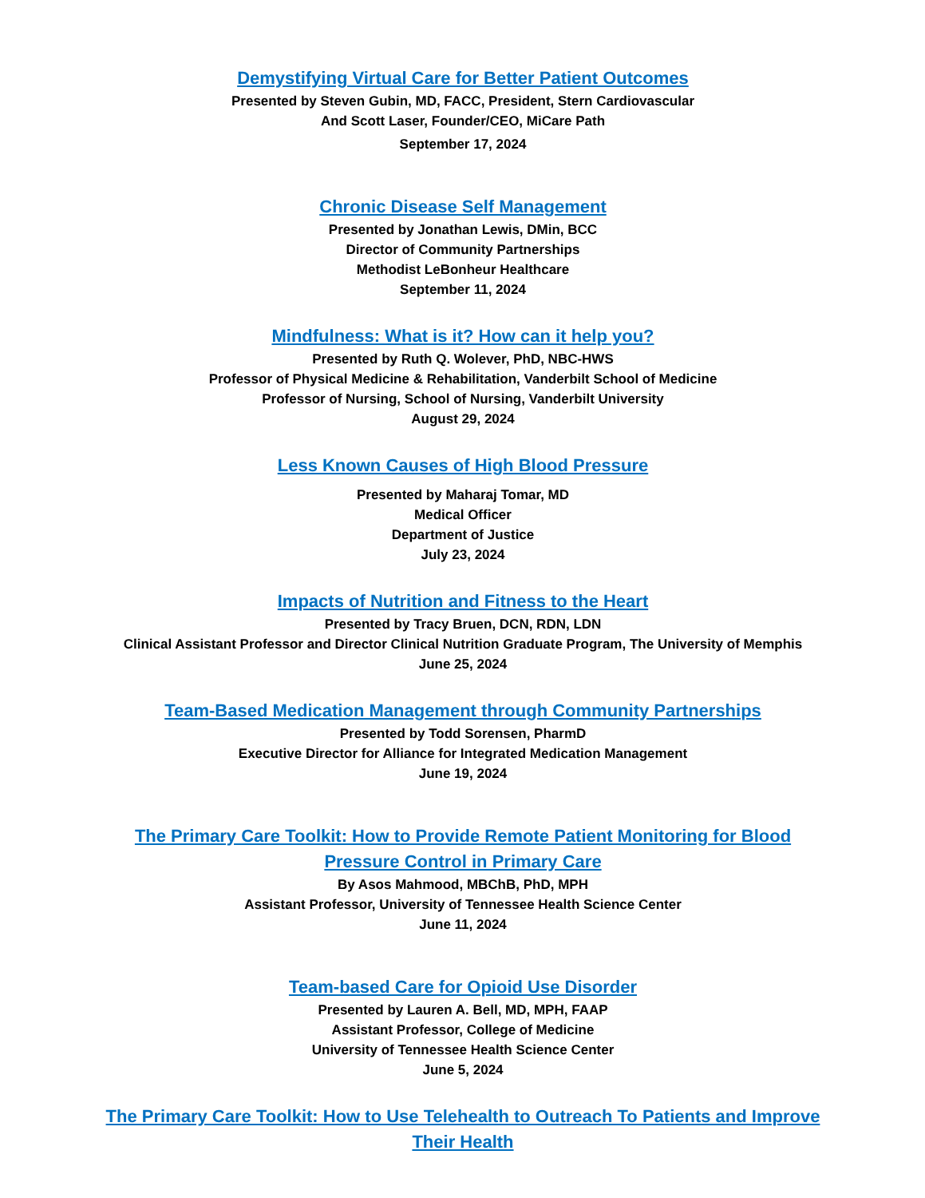Demystifying Virtual Care for Better Patient Outcomes
Presented by Steven Gubin, MD, FACC, President, Stern Cardiovascular
And Scott Laser, Founder/CEO, MiCare Path
September 17, 2024
Chronic Disease Self Management
Presented by Jonathan Lewis, DMin, BCC
Director of Community Partnerships
Methodist LeBonheur Healthcare
September 11, 2024
Mindfulness: What is it? How can it help you?
Presented by Ruth Q. Wolever, PhD, NBC-HWS
Professor of Physical Medicine & Rehabilitation, Vanderbilt School of Medicine
Professor of Nursing, School of Nursing, Vanderbilt University
August 29, 2024
Less Known Causes of High Blood Pressure
Presented by Maharaj Tomar, MD
Medical Officer
Department of Justice
July 23, 2024
Impacts of Nutrition and Fitness to the Heart
Presented by Tracy Bruen, DCN, RDN, LDN
Clinical Assistant Professor and Director Clinical Nutrition Graduate Program, The University of Memphis
June 25, 2024
Team-Based Medication Management through Community Partnerships
Presented by Todd Sorensen, PharmD
Executive Director for Alliance for Integrated Medication Management
June 19, 2024
The Primary Care Toolkit: How to Provide Remote Patient Monitoring for Blood Pressure Control in Primary Care
By Asos Mahmood, MBChB, PhD, MPH
Assistant Professor, University of Tennessee Health Science Center
June 11, 2024
Team-based Care for Opioid Use Disorder
Presented by Lauren A. Bell, MD, MPH, FAAP
Assistant Professor, College of Medicine
University of Tennessee Health Science Center
June 5, 2024
The Primary Care Toolkit: How to Use Telehealth to Outreach To Patients and Improve Their Health